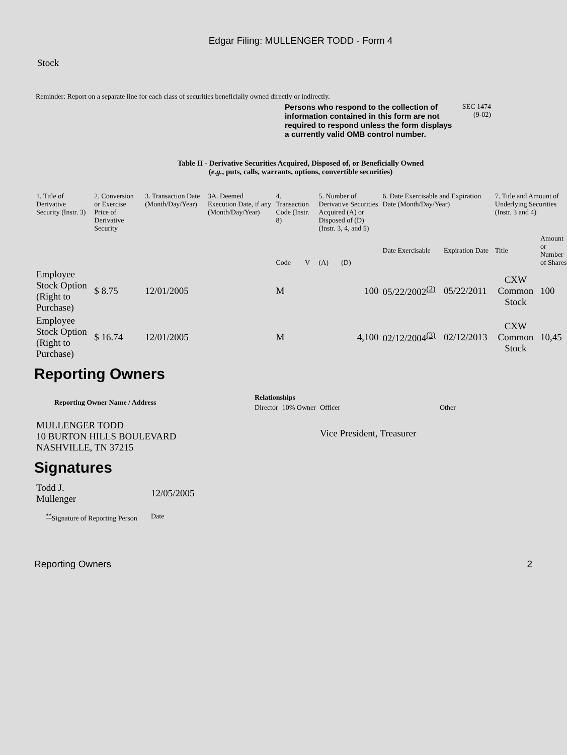Edgar Filing: MULLENGER TODD - Form 4
Stock
Reminder: Report on a separate line for each class of securities beneficially owned directly or indirectly.
Persons who respond to the collection of information contained in this form are not required to respond unless the form displays a currently valid OMB control number.
SEC 1474
(9-02)
Table II - Derivative Securities Acquired, Disposed of, or Beneficially Owned
(e.g., puts, calls, warrants, options, convertible securities)
| 1. Title of Derivative Security (Instr. 3) | 2. Conversion or Exercise Price of Derivative Security | 3. Transaction Date (Month/Day/Year) | 3A. Deemed Execution Date, if any (Month/Day/Year) | 4. Transaction Code (Instr. 8) | | 5. Number of Derivative Securities Acquired (A) or Disposed of (D) (Instr. 3, 4, and 5) | | 6. Date Exercisable and Expiration Date (Month/Day/Year) | | 7. Title and Amount of Underlying Securities (Instr. 3 and 4) | |
| --- | --- | --- | --- | --- | --- | --- | --- | --- | --- | --- | --- |
| | | | | Code | V | (A) | (D) | Date Exercisable | Expiration Date | Title | Amount or Number of Shares |
| Employee Stock Option (Right to Purchase) | $ 8.75 | 12/01/2005 | | M | | | 100 | 05/22/2002<sup>(2)</sup> | 05/22/2011 | CXW Common Stock | 100 |
| Employee Stock Option (Right to Purchase) | $ 16.74 | 12/01/2005 | | M | | | 4,100 | 02/12/2004<sup>(3)</sup> | 02/12/2013 | CXW Common Stock | 10,45 |
Reporting Owners
| Reporting Owner Name / Address | Relationships | | | |
| --- | --- | --- | --- | --- |
| | Director | 10% Owner | Officer | Other |
| MULLENGER TODD 10 BURTON HILLS BOULEVARD NASHVILLE, TN 37215 | | | Vice President, Treasurer | |
Signatures
| Todd J. Mullenger | 12/05/2005 |
| <sup>**</sup> Signature of Reporting Person | Date |
Reporting Owners 2